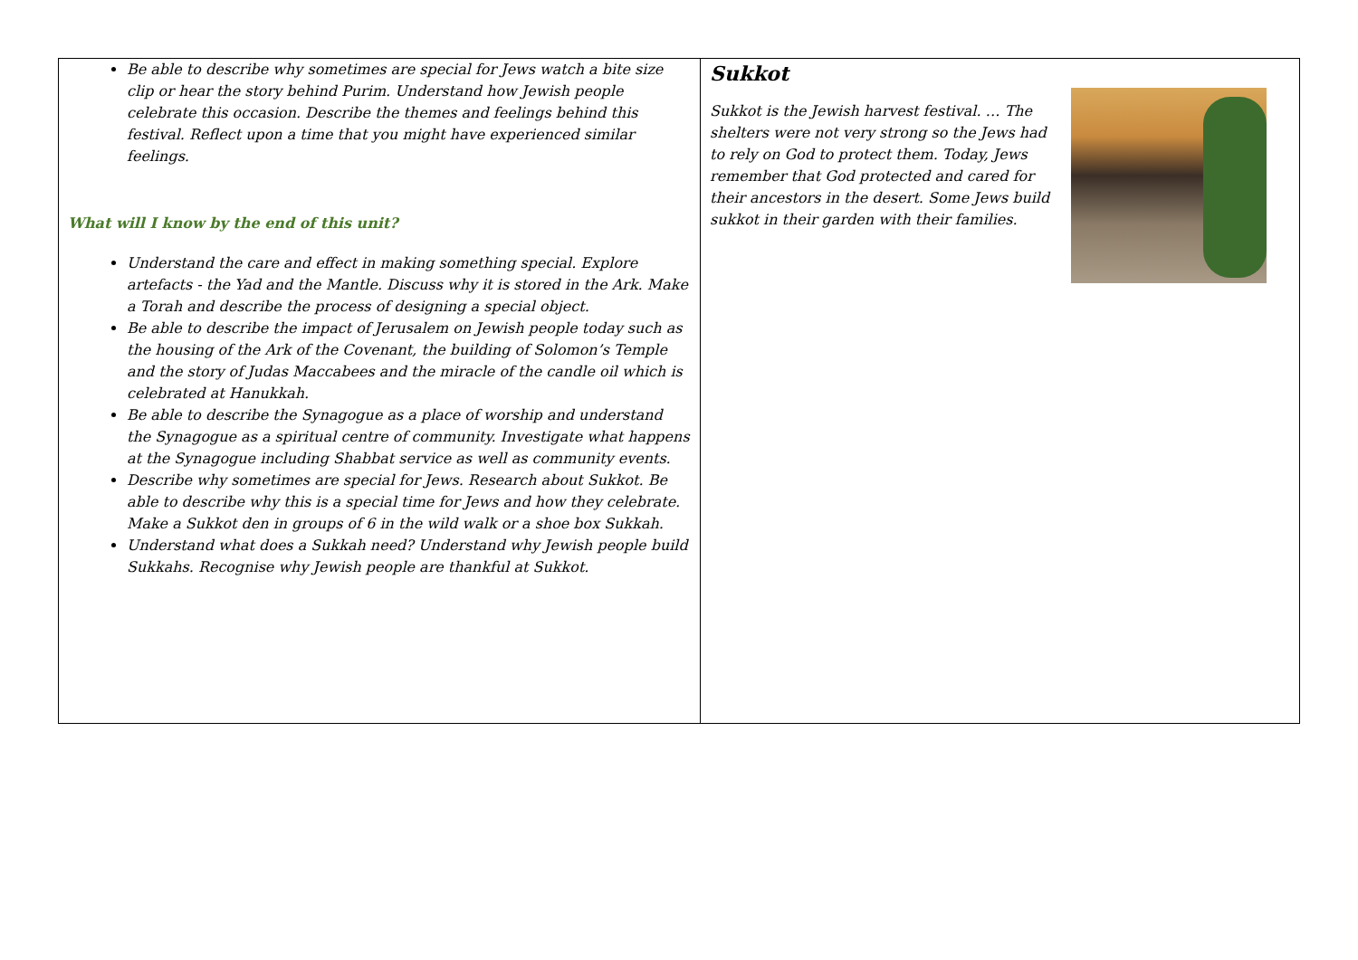| Be able to describe why sometimes are special for Jews watch a bite size clip or hear the story behind Purim. Understand how Jewish people celebrate this occasion. Describe the themes and feelings behind this festival. Reflect upon a time that you might have experienced similar feelings. What will I know by the end of this unit? Understand the care and effect in making something special. Explore artefacts - the Yad and the Mantle. Discuss why it is stored in the Ark. Make a Torah and describe the process of designing a special object. Be able to describe the impact of Jerusalem on Jewish people today such as the housing of the Ark of the Covenant, the building of Solomon’s Temple and the story of Judas Maccabees and the miracle of the candle oil which is celebrated at Hanukkah. Be able to describe the Synagogue as a place of worship and understand the Synagogue as a spiritual centre of community. Investigate what happens at the Synagogue including Shabbat service as well as community events. Describe why sometimes are special for Jews. Research about Sukkot. Be able to describe why this is a special time for Jews and how they celebrate. Make a Sukkot den in groups of 6 in the wild walk or a shoe box Sukkah. Understand what does a Sukkah need? Understand why Jewish people build Sukkahs. Recognise why Jewish people are thankful at Sukkot. | Sukkot Sukkot is the Jewish harvest festival. … The shelters were not very strong so the Jews had to rely on God to protect them. Today, Jews remember that God protected and cared for their ancestors in the desert. Some Jews build sukkot in their garden with their families. |